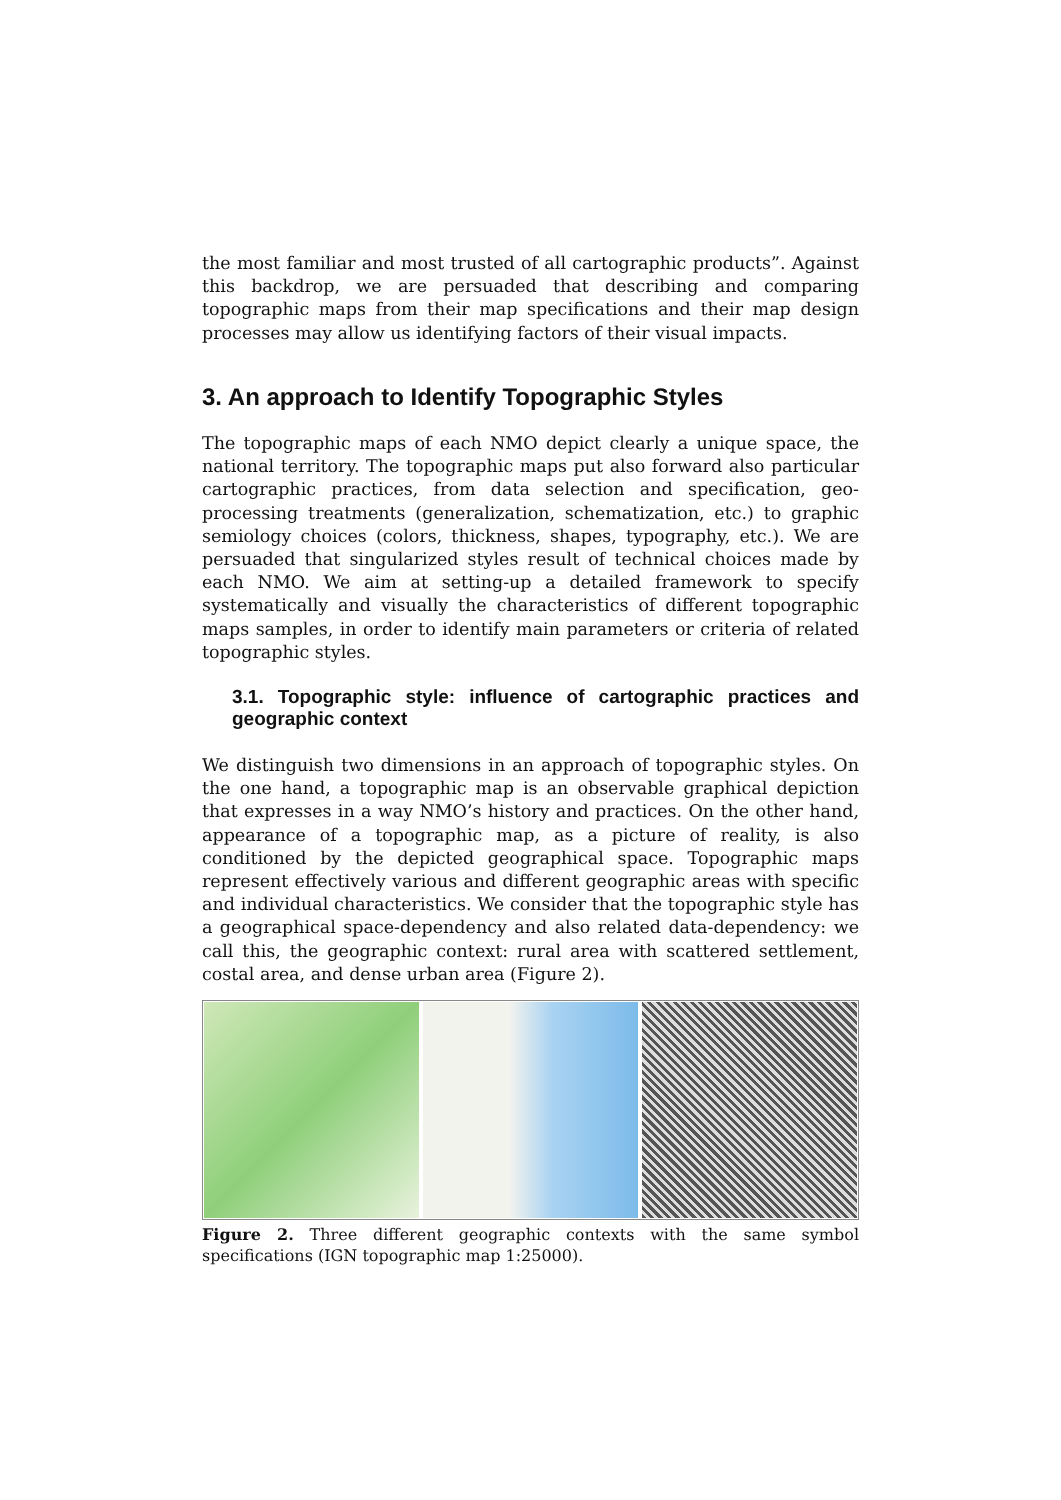the most familiar and most trusted of all cartographic products”. Against this backdrop, we are persuaded that describing and comparing topographic maps from their map specifications and their map design processes may allow us identifying factors of their visual impacts.
3. An approach to Identify Topographic Styles
The topographic maps of each NMO depict clearly a unique space, the national territory. The topographic maps put also forward also particular cartographic practices, from data selection and specification, geo-processing treatments (generalization, schematization, etc.) to graphic semiology choices (colors, thickness, shapes, typography, etc.). We are persuaded that singularized styles result of technical choices made by each NMO. We aim at setting-up a detailed framework to specify systematically and visually the characteristics of different topographic maps samples, in order to identify main parameters or criteria of related topographic styles.
3.1. Topographic style: influence of cartographic practices and geographic context
We distinguish two dimensions in an approach of topographic styles. On the one hand, a topographic map is an observable graphical depiction that expresses in a way NMO’s history and practices. On the other hand, appearance of a topographic map, as a picture of reality, is also conditioned by the depicted geographical space. Topographic maps represent effectively various and different geographic areas with specific and individual characteristics. We consider that the topographic style has a geographical space-dependency and also related data-dependency: we call this, the geographic context: rural area with scattered settlement, costal area, and dense urban area (Figure 2).
Figure 2. Three different geographic contexts with the same symbol specifications (IGN topographic map 1:25000).